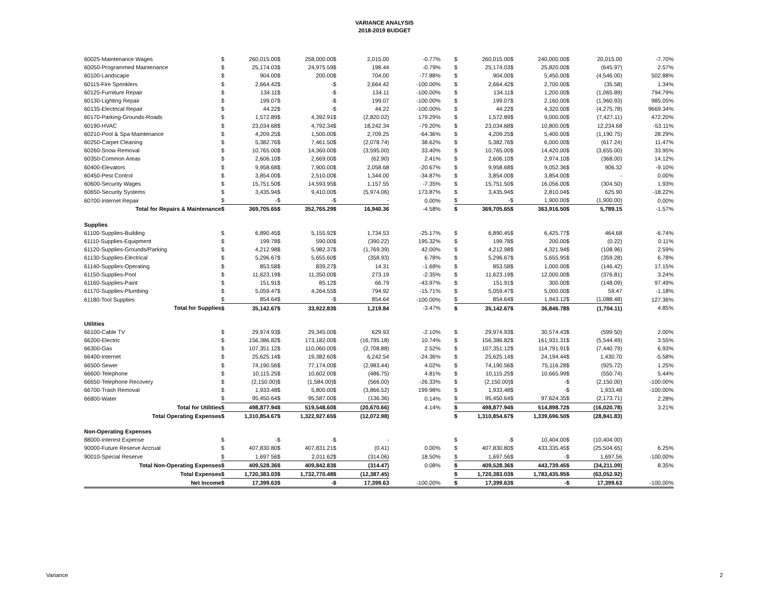VARIANCE ANALYSIS
2018-2019 BUDGET
| 60025-Maintenance Wages | $ | 260,015.00 | $ | 258,000.00 | $ | 2,015.00 | -0.77% | | $ | 260,015.00 | $ | 240,000.00 | $ | 20,015.00 | -7.70% |
| 60050-Programmed Maintenance | $ | 25,174.03 | $ | 24,975.59 | $ | 198.44 | -0.79% | | $ | 25,174.03 | $ | 25,820.00 | $ | (645.97) | 2.57% |
| 60100-Landscape | $ | 904.00 | $ | 200.00 | $ | 704.00 | -77.88% | | $ | 904.00 | $ | 5,450.00 | $ | (4,546.00) | 502.88% |
| 60115-Fire Sprinklers | $ | 2,664.42 | $ | - | $ | 2,664.42 | -100.00% | | $ | 2,664.42 | $ | 2,700.00 | $ | (35.58) | 1.34% |
| 60125-Furniture Repair | $ | 134.11 | $ | - | $ | 134.11 | -100.00% | | $ | 134.11 | $ | 1,200.00 | $ | (1,065.89) | 794.79% |
| 60130-Lighting Repair | $ | 199.07 | $ | - | $ | 199.07 | -100.00% | | $ | 199.07 | $ | 2,160.00 | $ | (1,960.93) | 985.05% |
| 60135-Electrical Repair | $ | 44.22 | $ | - | $ | 44.22 | -100.00% | | $ | 44.22 | $ | 4,320.00 | $ | (4,275.78) | 9669.34% |
| 60170-Parking-Grounds-Roads | $ | 1,572.89 | $ | 4,392.91 | $ | (2,820.02) | 179.29% | | $ | 1,572.89 | $ | 9,000.00 | $ | (7,427.11) | 472.20% |
| 60190-HVAC | $ | 23,034.68 | $ | 4,792.34 | $ | 18,242.34 | -79.20% | | $ | 23,034.68 | $ | 10,800.00 | $ | 12,234.68 | -53.11% |
| 60210-Pool & Spa Maintenance | $ | 4,209.25 | $ | 1,500.00 | $ | 2,709.25 | -64.36% | | $ | 4,209.25 | $ | 5,400.00 | $ | (1,190.75) | 28.29% |
| 60250-Carpet Cleaning | $ | 5,382.76 | $ | 7,461.50 | $ | (2,078.74) | 38.62% | | $ | 5,382.76 | $ | 6,000.00 | $ | (617.24) | 11.47% |
| 60260-Snow Removal | $ | 10,765.00 | $ | 14,360.00 | $ | (3,595.00) | 33.40% | | $ | 10,765.00 | $ | 14,420.00 | $ | (3,655.00) | 33.95% |
| 60350-Common Areas | $ | 2,606.10 | $ | 2,669.00 | $ | (62.90) | 2.41% | | $ | 2,606.10 | $ | 2,974.10 | $ | (368.00) | 14.12% |
| 60400-Elevators | $ | 9,958.68 | $ | 7,900.00 | $ | 2,058.68 | -20.67% | | $ | 9,958.68 | $ | 9,052.36 | $ | 906.32 | -9.10% |
| 60450-Pest Control | $ | 3,854.00 | $ | 2,510.00 | $ | 1,344.00 | -34.87% | | $ | 3,854.00 | $ | 3,854.00 | $ | - | 0.00% |
| 60600-Security Wages | $ | 15,751.50 | $ | 14,593.95 | $ | 1,157.55 | -7.35% | | $ | 15,751.50 | $ | 16,056.00 | $ | (304.50) | 1.93% |
| 60650-Security Systems | $ | 3,435.94 | $ | 9,410.00 | $ | (5,974.06) | 173.87% | | $ | 3,435.94 | $ | 2,810.04 | $ | 625.90 | -18.22% |
| 60700-Internet Repair | $ | - | $ | - | $ | - | 0.00% | | $ | - | $ | 1,900.00 | $ | (1,900.00) | 0.00% |
| Total for Repairs & Maintenance | $ | 369,705.65 | $ | 352,765.29 | $ | 16,940.36 | -4.58% | | $ | 369,705.65 | $ | 363,916.50 | $ | 5,789.15 | -1.57% |
| Supplies | | | | | | | | | | | | | | | |
| 61100-Supplies-Building | $ | 6,890.45 | $ | 5,155.92 | $ | 1,734.53 | -25.17% | | $ | 6,890.45 | $ | 6,425.77 | $ | 464.68 | -6.74% |
| 61110-Supplies-Equipment | $ | 199.78 | $ | 590.00 | $ | (390.22) | 195.32% | | $ | 199.78 | $ | 200.00 | $ | (0.22) | 0.11% |
| 61120-Supplies-Grounds/Parking | $ | 4,212.98 | $ | 5,982.37 | $ | (1,769.39) | 42.00% | | $ | 4,212.98 | $ | 4,321.94 | $ | (108.96) | 2.59% |
| 61130-Supplies-Electrical | $ | 5,296.67 | $ | 5,655.60 | $ | (358.93) | 6.78% | | $ | 5,296.67 | $ | 5,655.95 | $ | (359.28) | 6.78% |
| 61140-Supplies-Operating | $ | 853.58 | $ | 839.27 | $ | 14.31 | -1.68% | | $ | 853.58 | $ | 1,000.00 | $ | (146.42) | 17.15% |
| 61150-Supplies-Pool | $ | 11,623.19 | $ | 11,350.00 | $ | 273.19 | -2.35% | | $ | 11,623.19 | $ | 12,000.00 | $ | (376.81) | 3.24% |
| 61160-Supplies-Paint | $ | 151.91 | $ | 85.12 | $ | 66.79 | -43.97% | | $ | 151.91 | $ | 300.00 | $ | (148.09) | 97.49% |
| 61170-Supplies-Plumbing | $ | 5,059.47 | $ | 4,264.55 | $ | 794.92 | -15.71% | | $ | 5,059.47 | $ | 5,000.00 | $ | 59.47 | -1.18% |
| 61180-Tool Supplies | $ | 854.64 | $ | - | $ | 854.64 | -100.00% | | $ | 854.64 | $ | 1,943.12 | $ | (1,088.48) | 127.36% |
| Total for Supplies | $ | 35,142.67 | $ | 33,922.83 | $ | 1,219.84 | -3.47% | | $ | 35,142.67 | $ | 36,846.78 | $ | (1,704.11) | 4.85% |
| Utilities | | | | | | | | | | | | | | | |
| 66100-Cable TV | $ | 29,974.93 | $ | 29,345.00 | $ | 629.93 | -2.10% | | $ | 29,974.93 | $ | 30,574.43 | $ | (599.50) | 2.00% |
| 66200-Electric | $ | 156,386.82 | $ | 173,182.00 | $ | (16,795.18) | 10.74% | | $ | 156,386.82 | $ | 161,931.31 | $ | (5,544.49) | 3.55% |
| 66300-Gas | $ | 107,351.12 | $ | 110,060.00 | $ | (2,708.88) | 2.52% | | $ | 107,351.12 | $ | 114,791.91 | $ | (7,440.79) | 6.93% |
| 66400-Internet | $ | 25,625.14 | $ | 19,382.60 | $ | 6,242.54 | -24.36% | | $ | 25,625.14 | $ | 24,194.44 | $ | 1,430.70 | -5.58% |
| 66500-Sewer | $ | 74,190.56 | $ | 77,174.00 | $ | (2,983.44) | 4.02% | | $ | 74,190.56 | $ | 75,116.28 | $ | (925.72) | 1.25% |
| 66600-Telephone | $ | 10,115.25 | $ | 10,602.00 | $ | (486.75) | 4.81% | | $ | 10,115.25 | $ | 10,665.99 | $ | (550.74) | 5.44% |
| 66650-Telephone Recovery | $ | (2,150.00) | $ | (1,584.00) | $ | (566.00) | -26.33% | | $ | (2,150.00) | $ | - | $ | (2,150.00) | -100.00% |
| 66700-Trash Removal | $ | 1,933.48 | $ | 5,800.00 | $ | (3,866.52) | 199.98% | | $ | 1,933.48 | $ | - | $ | 1,933.48 | -100.00% |
| 66800-Water | $ | 95,450.64 | $ | 95,587.00 | $ | (136.36) | 0.14% | | $ | 95,450.64 | $ | 97,624.35 | $ | (2,173.71) | 2.28% |
| Total for Utilities | $ | 498,877.94 | $ | 519,548.60 | $ | (20,670.66) | 4.14% | | $ | 498,877.94 | $ | 514,898.72 | $ | (16,020.78) | 3.21% |
| Total Operating Expenses | $ | 1,310,854.67 | $ | 1,322,927.65 | $ | (12,072.98) | | | $ | 1,310,854.67 | $ | 1,339,696.50 | $ | (28,841.83) | |
| Non-Operating Expenses | | | | | | | | | | | | | | | |
| 88000-Interest Expense | $ | - | $ | - | $ | - | | | $ | - | $ | 10,404.00 | $ | (10,404.00) | |
| 90000-Future Reserve Accrual | $ | 407,830.80 | $ | 407,831.21 | $ | (0.41) | 0.00% | | $ | 407,830.80 | $ | 433,335.45 | $ | (25,504.65) | 6.25% |
| 90010-Special Reserve | $ | 1,697.56 | $ | 2,011.62 | $ | (314.06) | 18.50% | | $ | 1,697.56 | $ | - | $ | 1,697.56 | -100.00% |
| Total Non-Operating Expenses | $ | 409,528.36 | $ | 409,842.83 | $ | (314.47) | 0.08% | | $ | 409,528.36 | $ | 443,739.45 | $ | (34,211.09) | 8.35% |
| Total Expenses | $ | 1,720,383.03 | $ | 1,732,770.48 | $ | (12,387.45) | | | $ | 1,720,383.03 | $ | 1,783,435.95 | $ | (63,052.92) | |
| Net Income | $ | 17,399.63 | $ | - | $ | 17,399.63 | -100.00% | | $ | 17,399.63 | $ | - | $ | 17,399.63 | -100.00% |
Variance 2